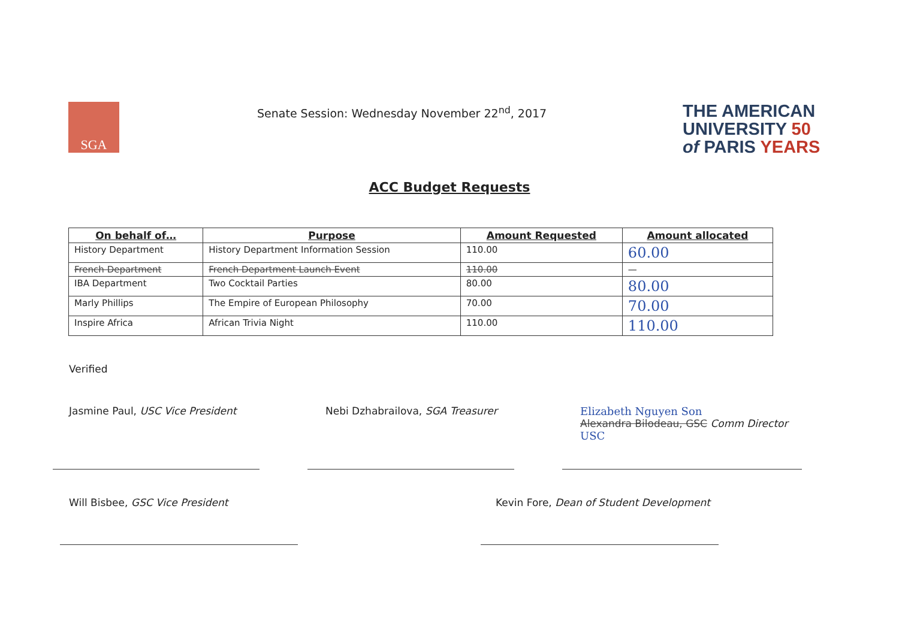SGA
Senate Session: Wednesday November 22<sup>nd</sup>, 2017
THE AMERICAN
UNIVERSITY 50
of PARIS YEARS
ACC Budget Requests
| On behalf of… | Purpose | Amount Requested | Amount allocated |
| --- | --- | --- | --- |
| History Department | History Department Information Session | 110.00 | 60.00 |
| French Department | French Department Launch Event | 110.00 | — |
| IBA Department | Two Cocktail Parties | 80.00 | 80.00 |
| Marly Phillips | The Empire of European Philosophy | 70.00 | 70.00 |
| Inspire Africa | African Trivia Night | 110.00 | 110.00 |
Verified
Jasmine Paul, USC Vice President Nebi Dzhabrailova, SGA Treasurer Elizabeth Nguyen Son
Alexandra Bilodeau, GSC Comm Director USC
Will Bisbee, GSC Vice President Kevin Fore, Dean of Student Development